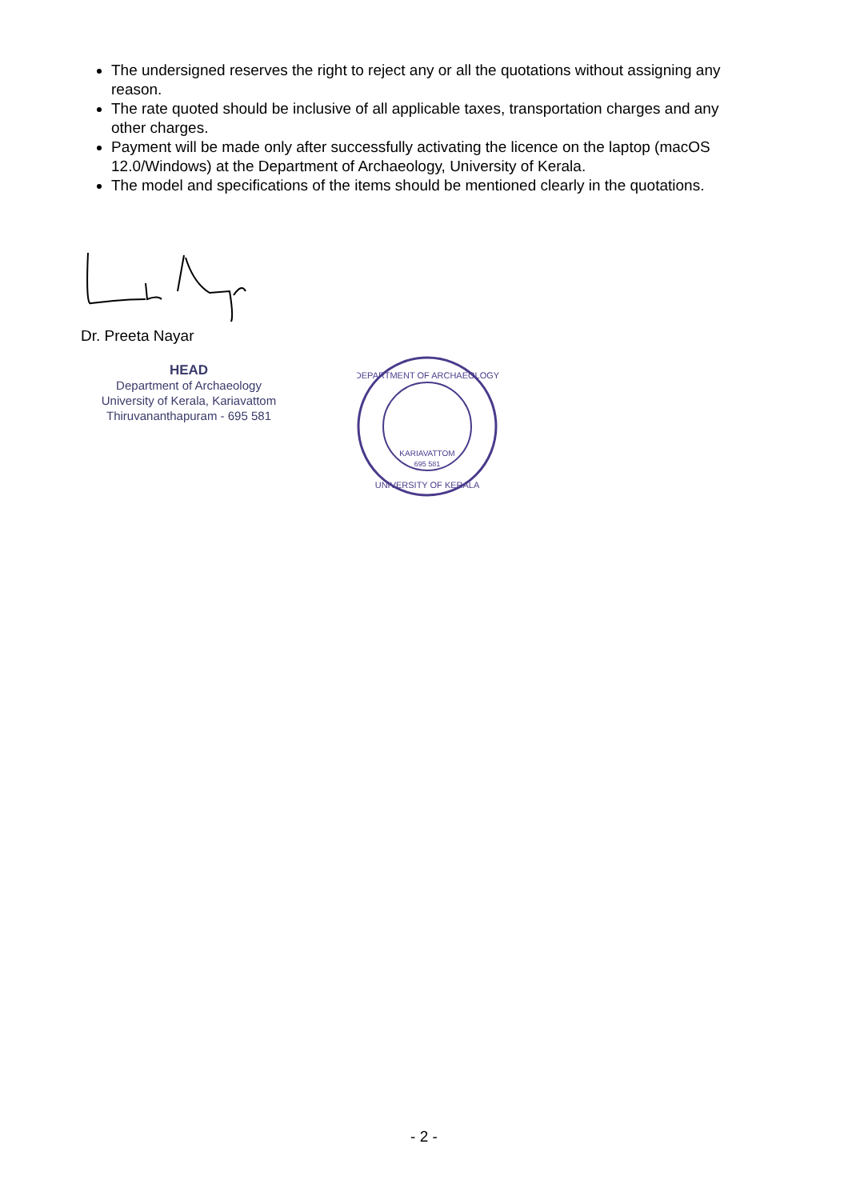The undersigned reserves the right to reject any or all the quotations without assigning any reason.
The rate quoted should be inclusive of all applicable taxes, transportation charges and any other charges.
Payment will be made only after successfully activating the licence on the laptop (macOS 12.0/Windows) at the Department of Archaeology, University of Kerala.
The model and specifications of the items should be mentioned clearly in the quotations.
Dr. Preeta Nayar
HEAD
Department of Archaeology
University of Kerala, Kariavattom
Thiruvananthapuram - 695 581
KARIAVATTOM
695 581
DEPARTMENT OF ARCHAEOLOGY
UNIVERSITY OF KERALA
- 2 -